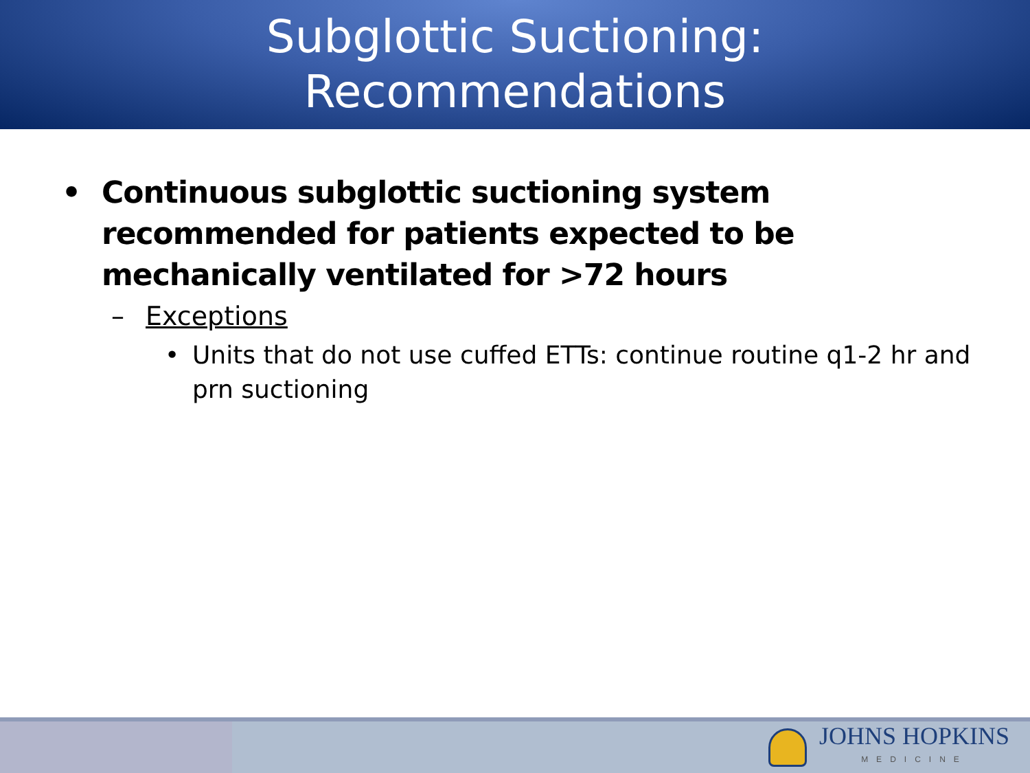Subglottic Suctioning:
Recommendations
• Continuous subglottic suctioning system recommended for patients expected to be mechanically ventilated for >72 hours
– Exceptions
• Units that do not use cuffed ETTs: continue routine q1-2 hr and prn suctioning
JOHNS HOPKINS
MEDICINE